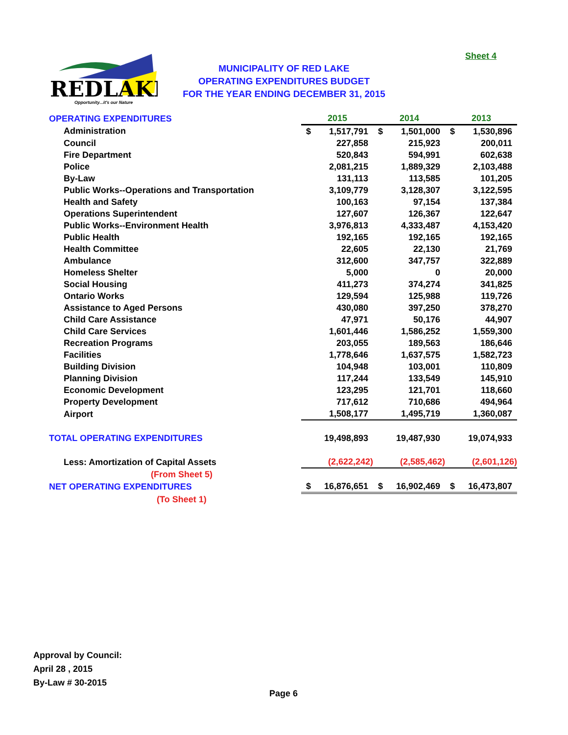Sheet 4
REDLAKE
Opportunity...it's our Nature
MUNICIPALITY OF RED LAKE
OPERATING EXPENDITURES BUDGET
FOR THE YEAR ENDING DECEMBER 31, 2015
| OPERATING EXPENDITURES | 2015 | | 2014 | | 2013 | |
| Administration | $ | 1,517,791 | $ | 1,501,000 | $ | 1,530,896 |
| Council | | 227,858 | | 215,923 | | 200,011 |
| Fire Department | | 520,843 | | 594,991 | | 602,638 |
| Police | | 2,081,215 | | 1,889,329 | | 2,103,488 |
| By-Law | | 131,113 | | 113,585 | | 101,205 |
| Public Works--Operations and Transportation | | 3,109,779 | | 3,128,307 | | 3,122,595 |
| Health and Safety | | 100,163 | | 97,154 | | 137,384 |
| Operations Superintendent | | 127,607 | | 126,367 | | 122,647 |
| Public Works--Environment Health | | 3,976,813 | | 4,333,487 | | 4,153,420 |
| Public Health | | 192,165 | | 192,165 | | 192,165 |
| Health Committee | | 22,605 | | 22,130 | | 21,769 |
| Ambulance | | 312,600 | | 347,757 | | 322,889 |
| Homeless Shelter | | 5,000 | | 0 | | 20,000 |
| Social Housing | | 411,273 | | 374,274 | | 341,825 |
| Ontario Works | | 129,594 | | 125,988 | | 119,726 |
| Assistance to Aged Persons | | 430,080 | | 397,250 | | 378,270 |
| Child Care Assistance | | 47,971 | | 50,176 | | 44,907 |
| Child Care Services | | 1,601,446 | | 1,586,252 | | 1,559,300 |
| Recreation Programs | | 203,055 | | 189,563 | | 186,646 |
| Facilities | | 1,778,646 | | 1,637,575 | | 1,582,723 |
| Building Division | | 104,948 | | 103,001 | | 110,809 |
| Planning Division | | 117,244 | | 133,549 | | 145,910 |
| Economic Development | | 123,295 | | 121,701 | | 118,660 |
| Property Development | | 717,612 | | 710,686 | | 494,964 |
| Airport | | 1,508,177 | | 1,495,719 | | 1,360,087 |
| TOTAL OPERATING EXPENDITURES | | 19,498,893 | | 19,487,930 | | 19,074,933 |
| Less: Amortization of Capital Assets | | (2,622,242) | | (2,585,462) | | (2,601,126) |
| (From Sheet 5) | | | | | | |
| NET OPERATING EXPENDITURES | $ | 16,876,651 | $ | 16,902,469 | $ | 16,473,807 |
| (To Sheet 1) | | | | | | |
Approval by Council:
April 28 , 2015
By-Law # 30-2015
Page 6